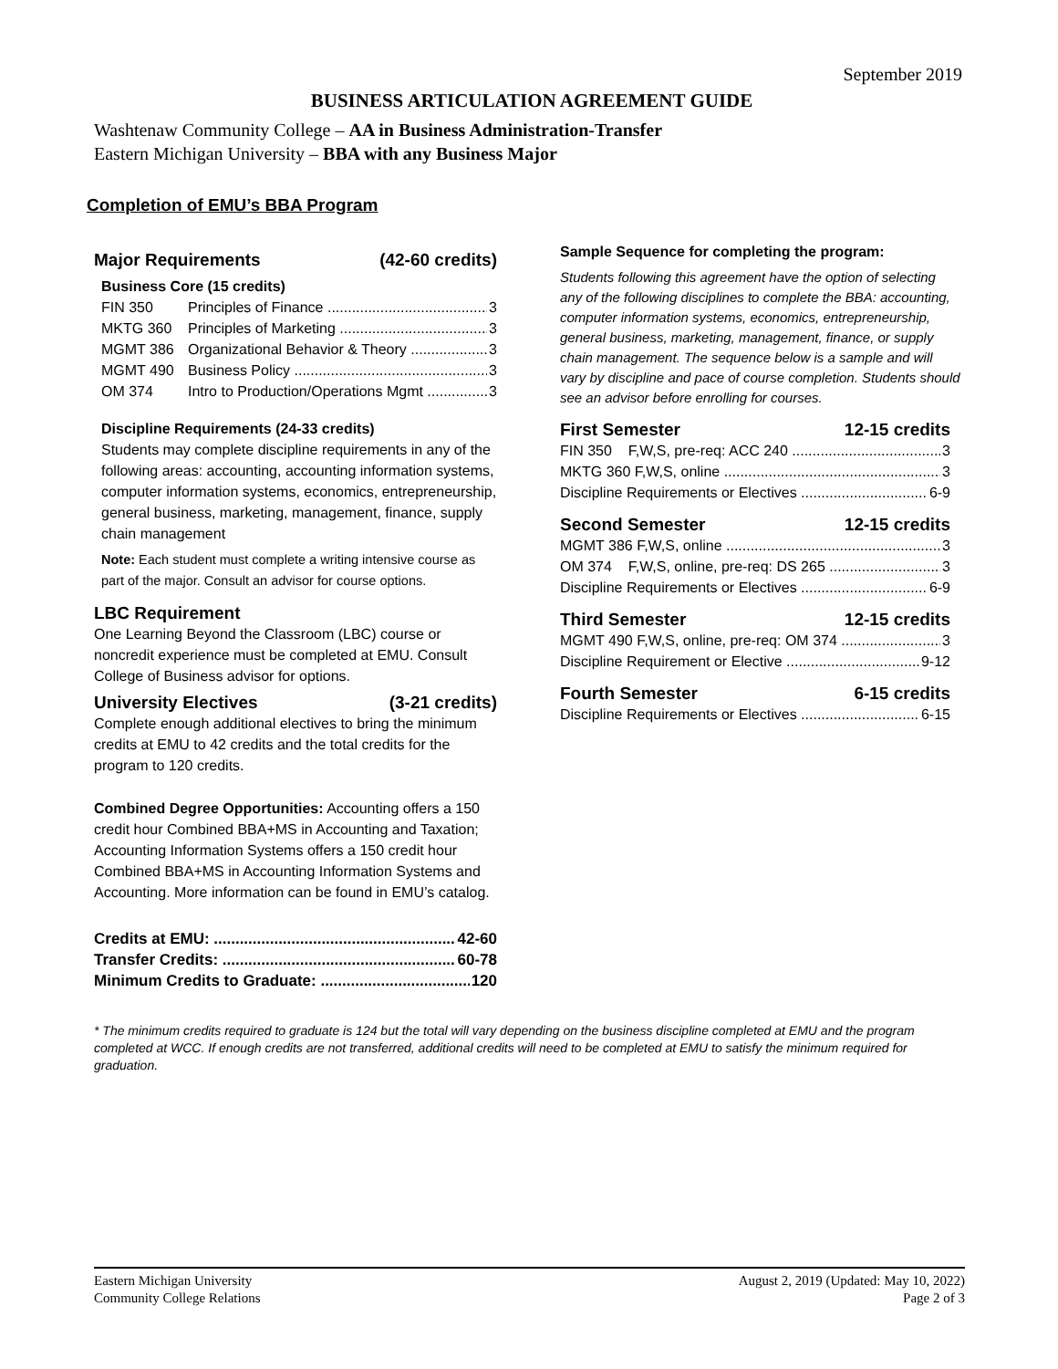September 2019
BUSINESS ARTICULATION AGREEMENT GUIDE
Washtenaw Community College – AA in Business Administration-Transfer
Eastern Michigan University – BBA with any Business Major
Completion of EMU’s BBA Program
Major Requirements (42-60 credits)
Business Core (15 credits)
FIN 350 Principles of Finance 3
MKTG 360 Principles of Marketing 3
MGMT 386 Organizational Behavior & Theory 3
MGMT 490 Business Policy 3
OM 374 Intro to Production/Operations Mgmt 3
Discipline Requirements (24-33 credits)
Students may complete discipline requirements in any of the following areas: accounting, accounting information systems, computer information systems, economics, entrepreneurship, general business, marketing, management, finance, supply chain management
Note: Each student must complete a writing intensive course as part of the major. Consult an advisor for course options.
LBC Requirement
One Learning Beyond the Classroom (LBC) course or noncredit experience must be completed at EMU. Consult College of Business advisor for options.
University Electives (3-21 credits)
Complete enough additional electives to bring the minimum credits at EMU to 42 credits and the total credits for the program to 120 credits.
Combined Degree Opportunities: Accounting offers a 150 credit hour Combined BBA+MS in Accounting and Taxation; Accounting Information Systems offers a 150 credit hour Combined BBA+MS in Accounting Information Systems and Accounting. More information can be found in EMU’s catalog.
Credits at EMU: 42-60
Transfer Credits: 60-78
Minimum Credits to Graduate: 120
Sample Sequence for completing the program:
Students following this agreement have the option of selecting any of the following disciplines to complete the BBA: accounting, computer information systems, economics, entrepreneurship, general business, marketing, management, finance, or supply chain management. The sequence below is a sample and will vary by discipline and pace of course completion. Students should see an advisor before enrolling for courses.
First Semester 12-15 credits
FIN 350 F,W,S, pre-req: ACC 240 3
MKTG 360 F,W,S, online 3
Discipline Requirements or Electives 6-9
Second Semester 12-15 credits
MGMT 386 F,W,S, online 3
OM 374 F,W,S, online, pre-req: DS 265 3
Discipline Requirements or Electives 6-9
Third Semester 12-15 credits
MGMT 490 F,W,S, online, pre-req: OM 374 3
Discipline Requirement or Elective 9-12
Fourth Semester 6-15 credits
Discipline Requirements or Electives 6-15
* The minimum credits required to graduate is 124 but the total will vary depending on the business discipline completed at EMU and the program completed at WCC. If enough credits are not transferred, additional credits will need to be completed at EMU to satisfy the minimum required for graduation.
Eastern Michigan University
Community College Relations
August 2, 2019 (Updated: May 10, 2022)
Page 2 of 3